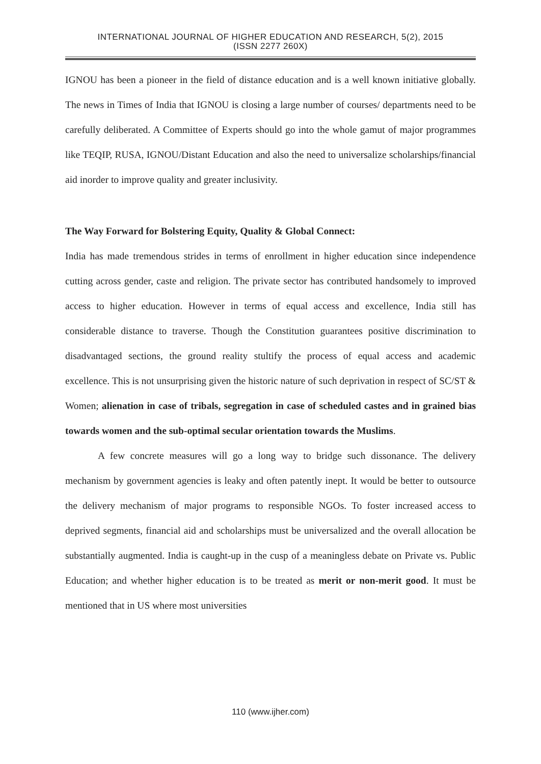INTERNATIONAL JOURNAL OF HIGHER EDUCATION AND RESEARCH, 5(2), 2015
(ISSN 2277 260X)
IGNOU has been a pioneer in the field of distance education and is a well known initiative globally. The news in Times of India that IGNOU is closing a large number of courses/ departments need to be carefully deliberated. A Committee of Experts should go into the whole gamut of major programmes like TEQIP, RUSA, IGNOU/Distant Education and also the need to universalize scholarships/financial aid inorder to improve quality and greater inclusivity.
The Way Forward for Bolstering Equity, Quality & Global Connect:
India has made tremendous strides in terms of enrollment in higher education since independence cutting across gender, caste and religion. The private sector has contributed handsomely to improved access to higher education. However in terms of equal access and excellence, India still has considerable distance to traverse. Though the Constitution guarantees positive discrimination to disadvantaged sections, the ground reality stultify the process of equal access and academic excellence. This is not unsurprising given the historic nature of such deprivation in respect of SC/ST & Women; alienation in case of tribals, segregation in case of scheduled castes and in grained bias towards women and the sub-optimal secular orientation towards the Muslims.
A few concrete measures will go a long way to bridge such dissonance. The delivery mechanism by government agencies is leaky and often patently inept. It would be better to outsource the delivery mechanism of major programs to responsible NGOs. To foster increased access to deprived segments, financial aid and scholarships must be universalized and the overall allocation be substantially augmented. India is caught-up in the cusp of a meaningless debate on Private vs. Public Education; and whether higher education is to be treated as merit or non-merit good. It must be mentioned that in US where most universities
110 (www.ijher.com)